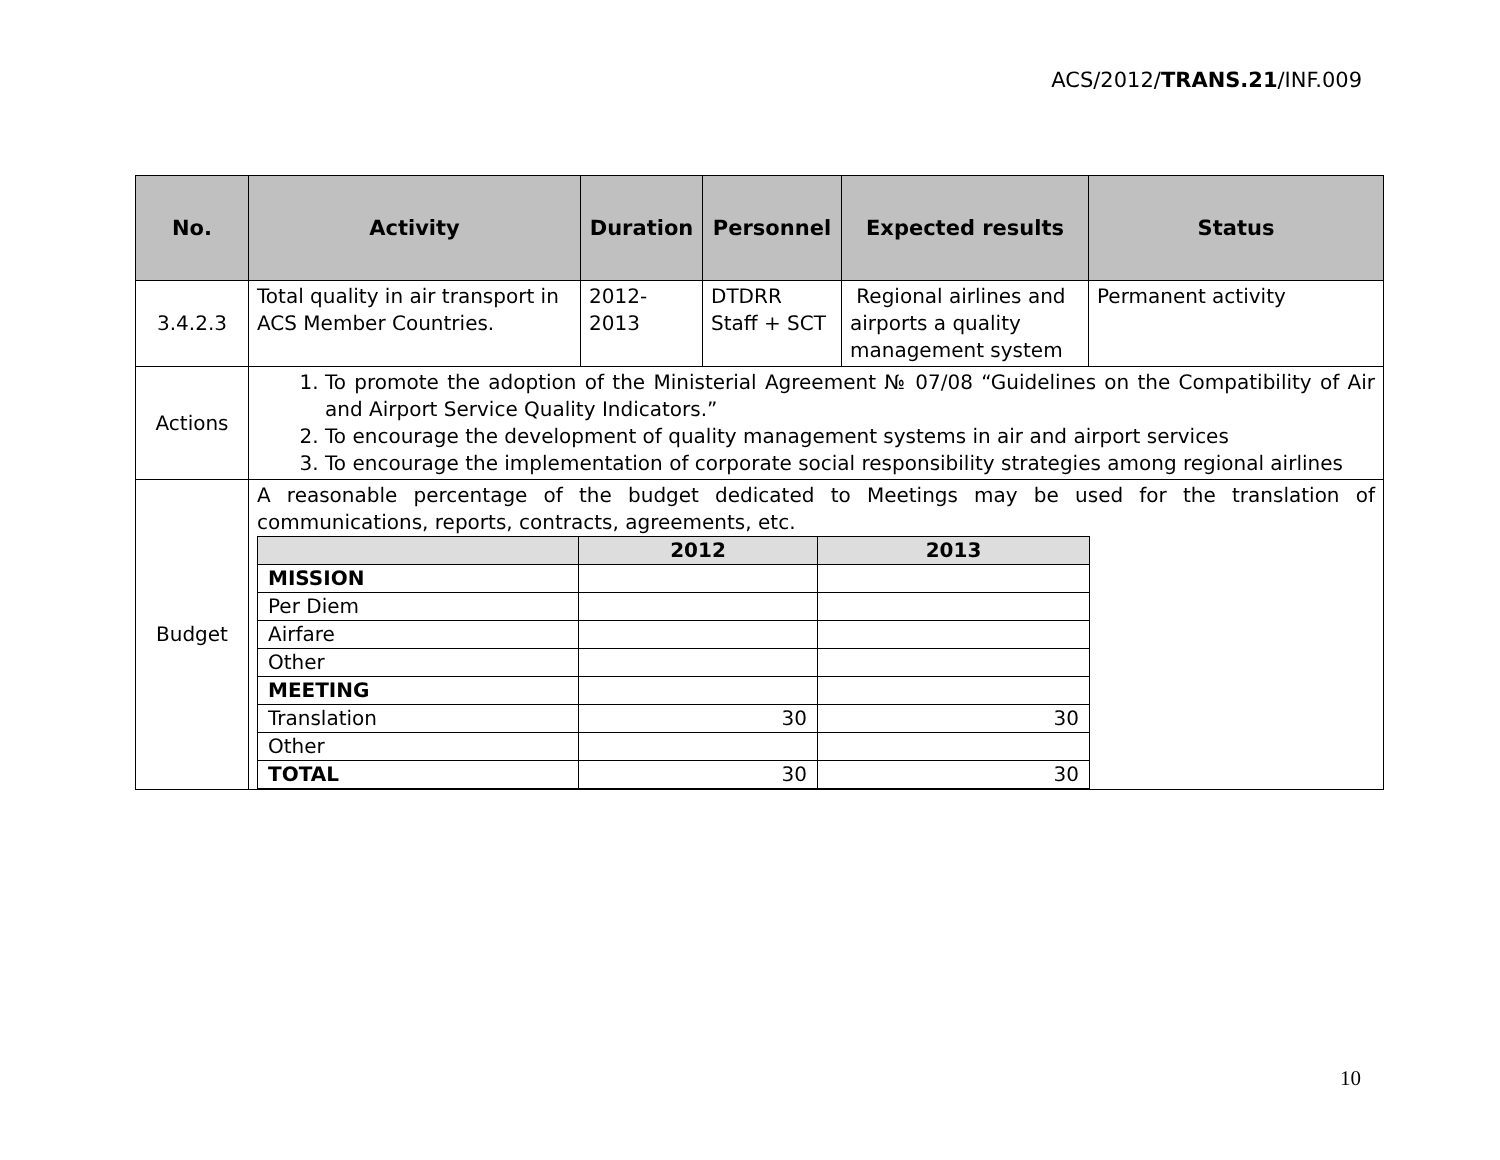ACS/2012/TRANS.21/INF.009
| No. | Activity | Duration | Personnel | Expected results | Status |
| --- | --- | --- | --- | --- | --- |
| 3.4.2.3 | Total quality in air transport in ACS Member Countries. | 2012- 2013 | DTDRR Staff + SCT | Regional airlines and airports a quality management system | Permanent activity |
| Actions | 1. To promote the adoption of the Ministerial Agreement № 07/08 “Guidelines on the Compatibility of Air and Airport Service Quality Indicators.” 2. To encourage the development of quality management systems in air and airport services 3. To encourage the implementation of corporate social responsibility strategies among regional airlines | | | | |
| Budget | A reasonable percentage of the budget dedicated to Meetings may be used for the translation of communications, reports, contracts, agreements, etc. / / 2012 / 2013 / / MISSION / / / / Per Diem / / / / Airfare / / / / Other / / / / MEETING / / / / Translation / 30 / 30 / / Other / / / / TOTAL / 30 / 30 / | | | | |
10